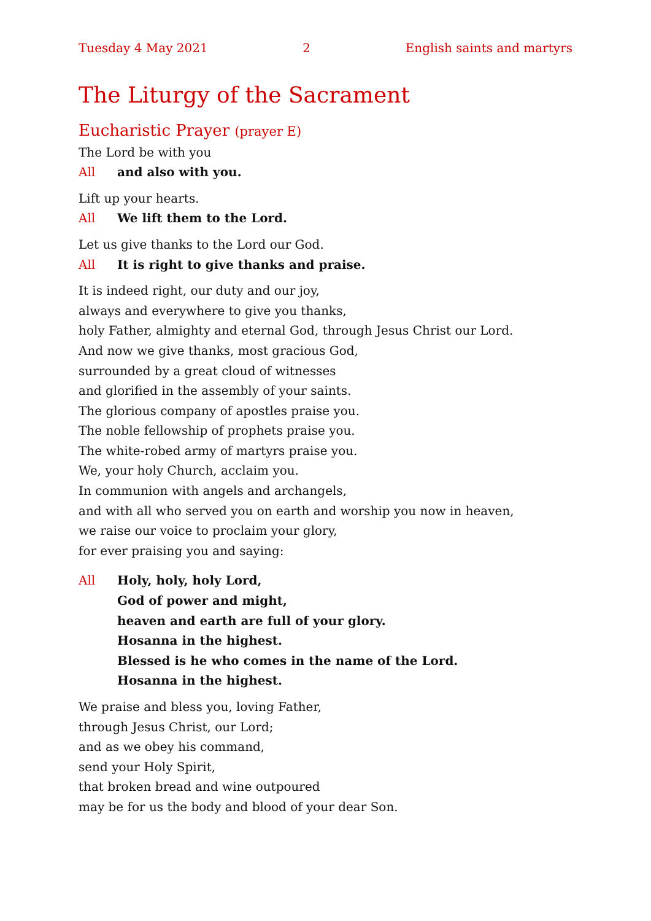Tuesday 4 May 2021 2 English saints and martyrs
The Liturgy of the Sacrament
Eucharistic Prayer (prayer E)
The Lord be with you
All and also with you.
Lift up your hearts.
All We lift them to the Lord.
Let us give thanks to the Lord our God.
All It is right to give thanks and praise.
It is indeed right, our duty and our joy,
always and everywhere to give you thanks,
holy Father, almighty and eternal God, through Jesus Christ our Lord.
And now we give thanks, most gracious God,
surrounded by a great cloud of witnesses
and glorified in the assembly of your saints.
The glorious company of apostles praise you.
The noble fellowship of prophets praise you.
The white-robed army of martyrs praise you.
We, your holy Church, acclaim you.
In communion with angels and archangels,
and with all who served you on earth and worship you now in heaven,
we raise our voice to proclaim your glory,
for ever praising you and saying:
All Holy, holy, holy Lord,
God of power and might,
heaven and earth are full of your glory.
Hosanna in the highest.
Blessed is he who comes in the name of the Lord.
Hosanna in the highest.
We praise and bless you, loving Father,
through Jesus Christ, our Lord;
and as we obey his command,
send your Holy Spirit,
that broken bread and wine outpoured
may be for us the body and blood of your dear Son.